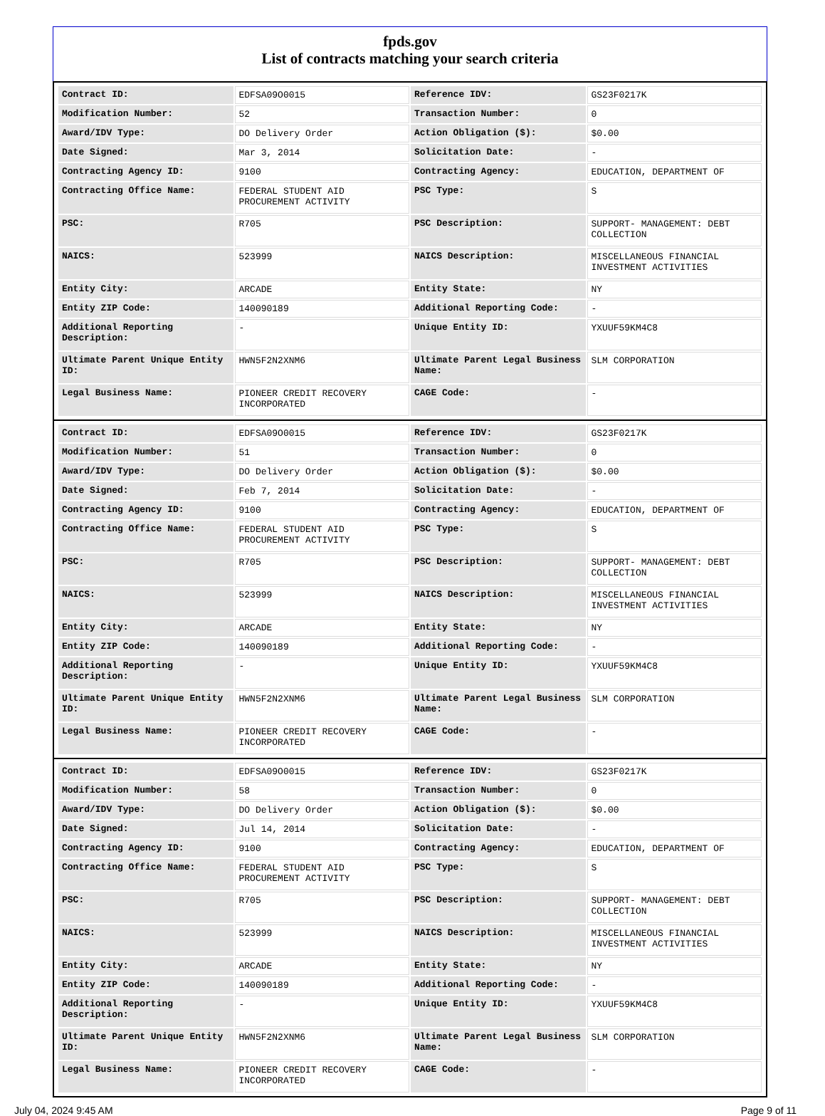fpds.gov
List of contracts matching your search criteria
| Contract ID: | EDFSA09O0015 | Reference IDV: | GS23F0217K |
| Modification Number: | 52 | Transaction Number: | 0 |
| Award/IDV Type: | DO Delivery Order | Action Obligation ($): | $0.00 |
| Date Signed: | Mar 3, 2014 | Solicitation Date: | - |
| Contracting Agency ID: | 9100 | Contracting Agency: | EDUCATION, DEPARTMENT OF |
| Contracting Office Name: | FEDERAL STUDENT AID PROCUREMENT ACTIVITY | PSC Type: | S |
| PSC: | R705 | PSC Description: | SUPPORT- MANAGEMENT: DEBT COLLECTION |
| NAICS: | 523999 | NAICS Description: | MISCELLANEOUS FINANCIAL INVESTMENT ACTIVITIES |
| Entity City: | ARCADE | Entity State: | NY |
| Entity ZIP Code: | 140090189 | Additional Reporting Code: | - |
| Additional Reporting Description: | - | Unique Entity ID: | YXUUF59KM4C8 |
| Ultimate Parent Unique Entity ID: | HWN5F2N2XNM6 | Ultimate Parent Legal Business Name: | SLM CORPORATION |
| Legal Business Name: | PIONEER CREDIT RECOVERY INCORPORATED | CAGE Code: | - |
| Contract ID: | EDFSA09O0015 | Reference IDV: | GS23F0217K |
| Modification Number: | 51 | Transaction Number: | 0 |
| Award/IDV Type: | DO Delivery Order | Action Obligation ($): | $0.00 |
| Date Signed: | Feb 7, 2014 | Solicitation Date: | - |
| Contracting Agency ID: | 9100 | Contracting Agency: | EDUCATION, DEPARTMENT OF |
| Contracting Office Name: | FEDERAL STUDENT AID PROCUREMENT ACTIVITY | PSC Type: | S |
| PSC: | R705 | PSC Description: | SUPPORT- MANAGEMENT: DEBT COLLECTION |
| NAICS: | 523999 | NAICS Description: | MISCELLANEOUS FINANCIAL INVESTMENT ACTIVITIES |
| Entity City: | ARCADE | Entity State: | NY |
| Entity ZIP Code: | 140090189 | Additional Reporting Code: | - |
| Additional Reporting Description: | - | Unique Entity ID: | YXUUF59KM4C8 |
| Ultimate Parent Unique Entity ID: | HWN5F2N2XNM6 | Ultimate Parent Legal Business Name: | SLM CORPORATION |
| Legal Business Name: | PIONEER CREDIT RECOVERY INCORPORATED | CAGE Code: | - |
| Contract ID: | EDFSA09O0015 | Reference IDV: | GS23F0217K |
| Modification Number: | 58 | Transaction Number: | 0 |
| Award/IDV Type: | DO Delivery Order | Action Obligation ($): | $0.00 |
| Date Signed: | Jul 14, 2014 | Solicitation Date: | - |
| Contracting Agency ID: | 9100 | Contracting Agency: | EDUCATION, DEPARTMENT OF |
| Contracting Office Name: | FEDERAL STUDENT AID PROCUREMENT ACTIVITY | PSC Type: | S |
| PSC: | R705 | PSC Description: | SUPPORT- MANAGEMENT: DEBT COLLECTION |
| NAICS: | 523999 | NAICS Description: | MISCELLANEOUS FINANCIAL INVESTMENT ACTIVITIES |
| Entity City: | ARCADE | Entity State: | NY |
| Entity ZIP Code: | 140090189 | Additional Reporting Code: | - |
| Additional Reporting Description: | - | Unique Entity ID: | YXUUF59KM4C8 |
| Ultimate Parent Unique Entity ID: | HWN5F2N2XNM6 | Ultimate Parent Legal Business Name: | SLM CORPORATION |
| Legal Business Name: | PIONEER CREDIT RECOVERY INCORPORATED | CAGE Code: | - |
July 04, 2024 9:45 AM Page 9 of 11